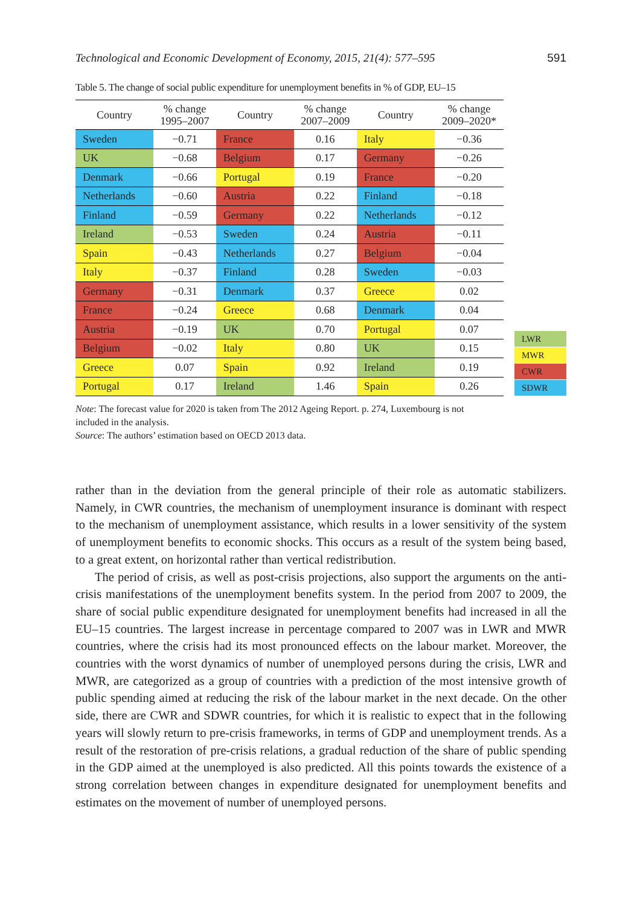Technological and Economic Development of Economy, 2015, 21(4): 577–595 591
Table 5. The change of social public expenditure for unemployment benefits in % of GDP, EU–15
| Country | % change 1995–2007 | Country | % change 2007–2009 | Country | % change 2009–2020* |
| --- | --- | --- | --- | --- | --- |
| Sweden | −0.71 | France | 0.16 | Italy | −0.36 |
| UK | −0.68 | Belgium | 0.17 | Germany | −0.26 |
| Denmark | −0.66 | Portugal | 0.19 | France | −0.20 |
| Netherlands | −0.60 | Austria | 0.22 | Finland | −0.18 |
| Finland | −0.59 | Germany | 0.22 | Netherlands | −0.12 |
| Ireland | −0.53 | Sweden | 0.24 | Austria | −0.11 |
| Spain | −0.43 | Netherlands | 0.27 | Belgium | −0.04 |
| Italy | −0.37 | Finland | 0.28 | Sweden | −0.03 |
| Germany | −0.31 | Denmark | 0.37 | Greece | 0.02 |
| France | −0.24 | Greece | 0.68 | Denmark | 0.04 |
| Austria | −0.19 | UK | 0.70 | Portugal | 0.07 |
| Belgium | −0.02 | Italy | 0.80 | UK | 0.15 |
| Greece | 0.07 | Spain | 0.92 | Ireland | 0.19 |
| Portugal | 0.17 | Ireland | 1.46 | Spain | 0.26 |
LWR
MWR
CWR
SDWR
Note: The forecast value for 2020 is taken from The 2012 Ageing Report. p. 274, Luxembourg is not included in the analysis.
Source: The authors’ estimation based on OECD 2013 data.
rather than in the deviation from the general principle of their role as automatic stabilizers. Namely, in CWR countries, the mechanism of unemployment insurance is dominant with respect to the mechanism of unemployment assistance, which results in a lower sensitivity of the system of unemployment benefits to economic shocks. This occurs as a result of the system being based, to a great extent, on horizontal rather than vertical redistribution.
The period of crisis, as well as post-crisis projections, also support the arguments on the anti-crisis manifestations of the unemployment benefits system. In the period from 2007 to 2009, the share of social public expenditure designated for unemployment benefits had increased in all the EU–15 countries. The largest increase in percentage compared to 2007 was in LWR and MWR countries, where the crisis had its most pronounced effects on the labour market. Moreover, the countries with the worst dynamics of number of unemployed persons during the crisis, LWR and MWR, are categorized as a group of countries with a prediction of the most intensive growth of public spending aimed at reducing the risk of the labour market in the next decade. On the other side, there are CWR and SDWR countries, for which it is realistic to expect that in the following years will slowly return to pre-crisis frameworks, in terms of GDP and unemployment trends. As a result of the restoration of pre-crisis relations, a gradual reduction of the share of public spending in the GDP aimed at the unemployed is also predicted. All this points towards the existence of a strong correlation between changes in expenditure designated for unemployment benefits and estimates on the movement of number of unemployed persons.